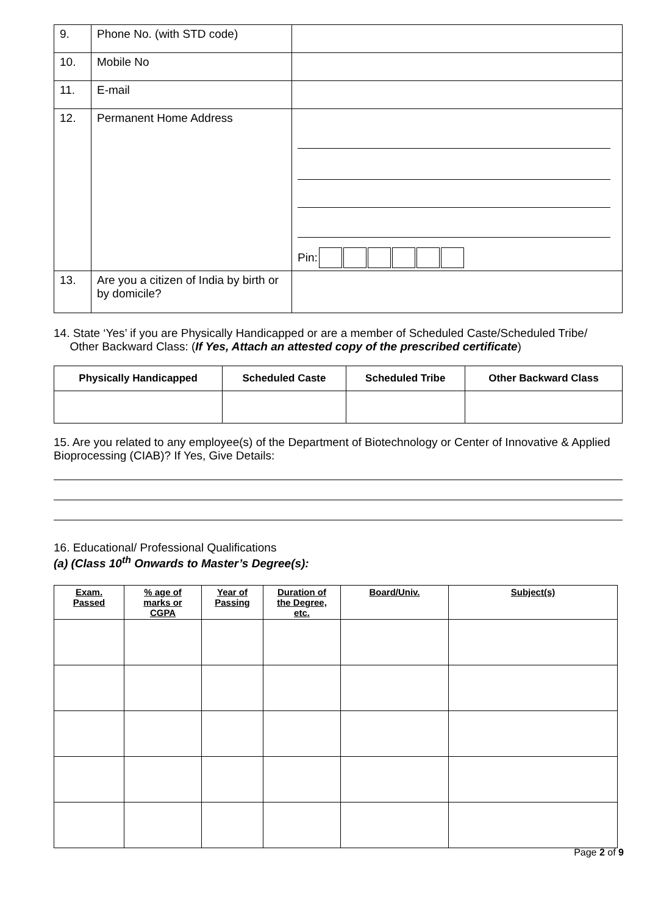| 9. | Phone No. (with STD code) | |
| 10. | Mobile No | |
| 11. | E-mail | |
| 12. | Permanent Home Address | Pin: |
| 13. | Are you a citizen of India by birth or by domicile? | |
14. State ‘Yes’ if you are Physically Handicapped or are a member of Scheduled Caste/Scheduled Tribe/
Other Backward Class: (If Yes, Attach an attested copy of the prescribed certificate)
| Physically Handicapped | Scheduled Caste | Scheduled Tribe | Other Backward Class |
| --- | --- | --- | --- |
15. Are you related to any employee(s) of the Department of Biotechnology or Center of Innovative & Applied Bioprocessing (CIAB)? If Yes, Give Details:
16. Educational/ Professional Qualifications
(a) (Class 10<sup>th</sup> Onwards to Master’s Degree(s):
| Exam. Passed | % age of marks or CGPA | Year of Passing | Duration of the Degree, etc. | Board/Univ. | Subject(s) |
| --- | --- | --- | --- | --- | --- |
Page 2 of 9